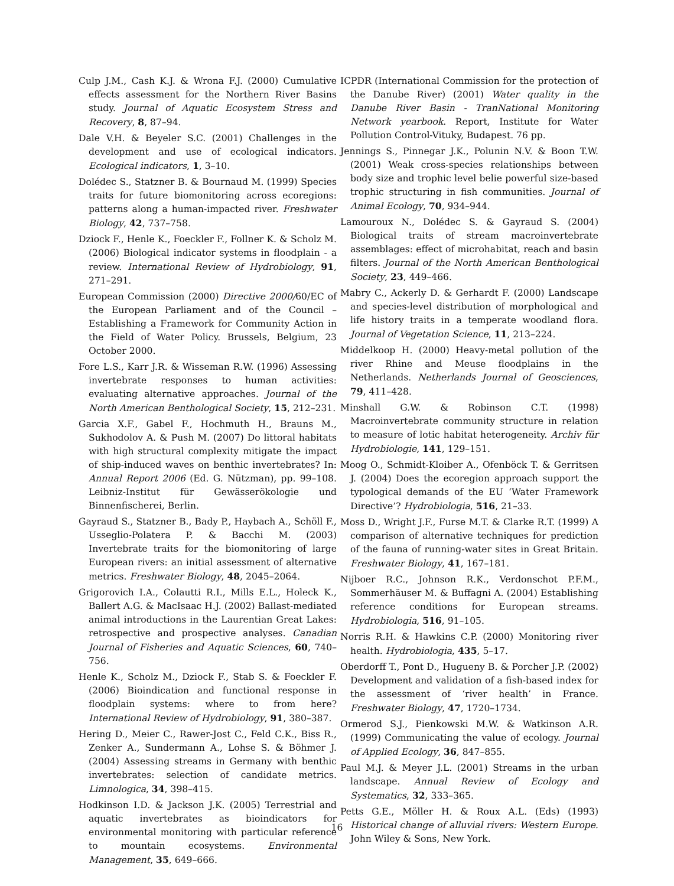Culp J.M., Cash K.J. & Wrona F.J. (2000) Cumulative effects assessment for the Northern River Basins study. Journal of Aquatic Ecosystem Stress and Recovery, 8, 87–94.
Dale V.H. & Beyeler S.C. (2001) Challenges in the development and use of ecological indicators. Ecological indicators, 1, 3–10.
Dolédec S., Statzner B. & Bournaud M. (1999) Species traits for future biomonitoring across ecoregions: patterns along a human-impacted river. Freshwater Biology, 42, 737–758.
Dziock F., Henle K., Foeckler F., Follner K. & Scholz M. (2006) Biological indicator systems in floodplain - a review. International Review of Hydrobiology, 91, 271–291.
European Commission (2000) Directive 2000/60/EC of the European Parliament and of the Council – Establishing a Framework for Community Action in the Field of Water Policy. Brussels, Belgium, 23 October 2000.
Fore L.S., Karr J.R. & Wisseman R.W. (1996) Assessing invertebrate responses to human activities: evaluating alternative approaches. Journal of the North American Benthological Society, 15, 212–231.
Garcia X.F., Gabel F., Hochmuth H., Brauns M., Sukhodolov A. & Push M. (2007) Do littoral habitats with high structural complexity mitigate the impact of ship-induced waves on benthic invertebrates? In: Annual Report 2006 (Ed. G. Nützman), pp. 99–108. Leibniz-Institut für Gewässerökologie und Binnenfischerei, Berlin.
Gayraud S., Statzner B., Bady P., Haybach A., Schöll F., Usseglio-Polatera P. & Bacchi M. (2003) Invertebrate traits for the biomonitoring of large European rivers: an initial assessment of alternative metrics. Freshwater Biology, 48, 2045–2064.
Grigorovich I.A., Colautti R.I., Mills E.L., Holeck K., Ballert A.G. & MacIsaac H.J. (2002) Ballast-mediated animal introductions in the Laurentian Great Lakes: retrospective and prospective analyses. Canadian Journal of Fisheries and Aquatic Sciences, 60, 740–756.
Henle K., Scholz M., Dziock F., Stab S. & Foeckler F. (2006) Bioindication and functional response in floodplain systems: where to from here? International Review of Hydrobiology, 91, 380–387.
Hering D., Meier C., Rawer-Jost C., Feld C.K., Biss R., Zenker A., Sundermann A., Lohse S. & Böhmer J. (2004) Assessing streams in Germany with benthic invertebrates: selection of candidate metrics. Limnologica, 34, 398–415.
Hodkinson I.D. & Jackson J.K. (2005) Terrestrial and aquatic invertebrates as bioindicators for environmental monitoring with particular reference to mountain ecosystems. Environmental Management, 35, 649–666.
ICPDR (International Commission for the protection of the Danube River) (2001) Water quality in the Danube River Basin - TranNational Monitoring Network yearbook. Report, Institute for Water Pollution Control-Vituky, Budapest. 76 pp.
Jennings S., Pinnegar J.K., Polunin N.V. & Boon T.W. (2001) Weak cross-species relationships between body size and trophic level belie powerful size-based trophic structuring in fish communities. Journal of Animal Ecology, 70, 934–944.
Lamouroux N., Dolédec S. & Gayraud S. (2004) Biological traits of stream macroinvertebrate assemblages: effect of microhabitat, reach and basin filters. Journal of the North American Benthological Society, 23, 449–466.
Mabry C., Ackerly D. & Gerhardt F. (2000) Landscape and species-level distribution of morphological and life history traits in a temperate woodland flora. Journal of Vegetation Science, 11, 213–224.
Middelkoop H. (2000) Heavy-metal pollution of the river Rhine and Meuse floodplains in the Netherlands. Netherlands Journal of Geosciences, 79, 411–428.
Minshall G.W. & Robinson C.T. (1998) Macroinvertebrate community structure in relation to measure of lotic habitat heterogeneity. Archiv für Hydrobiologie, 141, 129–151.
Moog O., Schmidt-Kloiber A., Ofenböck T. & Gerritsen J. (2004) Does the ecoregion approach support the typological demands of the EU ‘Water Framework Directive’? Hydrobiologia, 516, 21–33.
Moss D., Wright J.F., Furse M.T. & Clarke R.T. (1999) A comparison of alternative techniques for prediction of the fauna of running-water sites in Great Britain. Freshwater Biology, 41, 167–181.
Nijboer R.C., Johnson R.K., Verdonschot P.F.M., Sommerhäuser M. & Buffagni A. (2004) Establishing reference conditions for European streams. Hydrobiologia, 516, 91–105.
Norris R.H. & Hawkins C.P. (2000) Monitoring river health. Hydrobiologia, 435, 5–17.
Oberdorff T., Pont D., Hugueny B. & Porcher J.P. (2002) Development and validation of a fish-based index for the assessment of ‘river health’ in France. Freshwater Biology, 47, 1720–1734.
Ormerod S.J., Pienkowski M.W. & Watkinson A.R. (1999) Communicating the value of ecology. Journal of Applied Ecology, 36, 847–855.
Paul M.J. & Meyer J.L. (2001) Streams in the urban landscape. Annual Review of Ecology and Systematics, 32, 333–365.
Petts G.E., Möller H. & Roux A.L. (Eds) (1993) Historical change of alluvial rivers: Western Europe. John Wiley & Sons, New York.
16